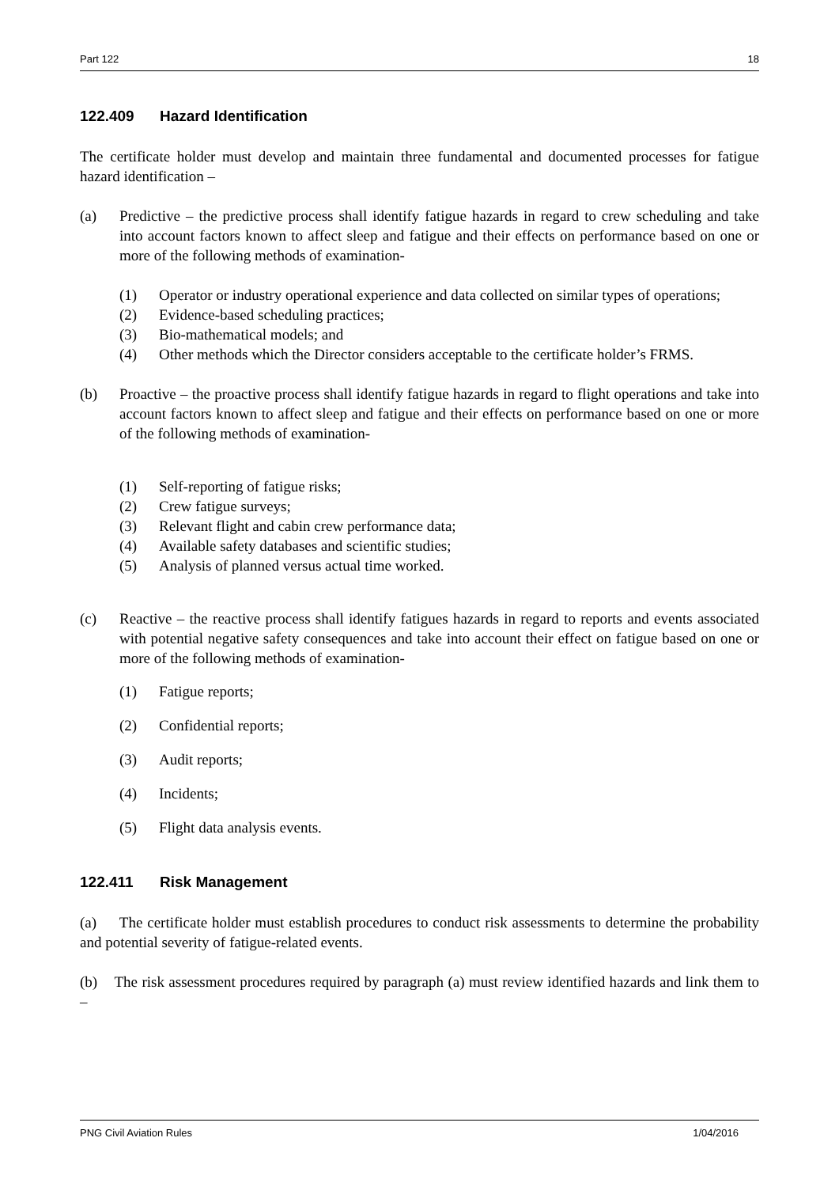Part 122 18
122.409 Hazard Identification
The certificate holder must develop and maintain three fundamental and documented processes for fatigue hazard identification –
(a) Predictive – the predictive process shall identify fatigue hazards in regard to crew scheduling and take into account factors known to affect sleep and fatigue and their effects on performance based on one or more of the following methods of examination-
(1) Operator or industry operational experience and data collected on similar types of operations;
(2) Evidence-based scheduling practices;
(3) Bio-mathematical models; and
(4) Other methods which the Director considers acceptable to the certificate holder’s FRMS.
(b) Proactive – the proactive process shall identify fatigue hazards in regard to flight operations and take into account factors known to affect sleep and fatigue and their effects on performance based on one or more of the following methods of examination-
(1) Self-reporting of fatigue risks;
(2) Crew fatigue surveys;
(3) Relevant flight and cabin crew performance data;
(4) Available safety databases and scientific studies;
(5) Analysis of planned versus actual time worked.
(c) Reactive – the reactive process shall identify fatigues hazards in regard to reports and events associated with potential negative safety consequences and take into account their effect on fatigue based on one or more of the following methods of examination-
(1) Fatigue reports;
(2) Confidential reports;
(3) Audit reports;
(4) Incidents;
(5) Flight data analysis events.
122.411 Risk Management
(a) The certificate holder must establish procedures to conduct risk assessments to determine the probability and potential severity of fatigue-related events.
(b) The risk assessment procedures required by paragraph (a) must review identified hazards and link them to –
PNG Civil Aviation Rules 1/04/2016